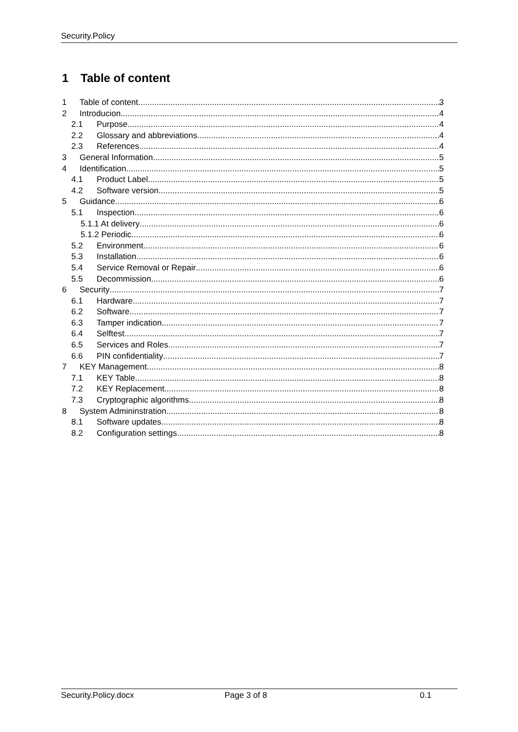Security.Policy
1 Table of content
1 Table of content 3
2 Introducion 4
2.1 Purpose 4
2.2 Glossary and abbreviations 4
2.3 References 4
3 General Information 5
4 Identification 5
4.1 Product Label 5
4.2 Software version 5
5 Guidance 6
5.1 Inspection 6
5.1.1 At delivery 6
5.1.2 Periodic 6
5.2 Environment 6
5.3 Installation 6
5.4 Service Removal or Repair 6
5.5 Decommission 6
6 Security 7
6.1 Hardware 7
6.2 Software 7
6.3 Tamper indication 7
6.4 Selftest 7
6.5 Services and Roles 7
6.6 PIN confidentiality 7
7 KEY Management 8
7.1 KEY Table 8
7.2 KEY Replacement 8
7.3 Cryptographic algorithms 8
8 System Admininstration 8
8.1 Software updates 8
8.2 Configuration settings 8
Security.Policy.docx Page 3 of 8 0.1